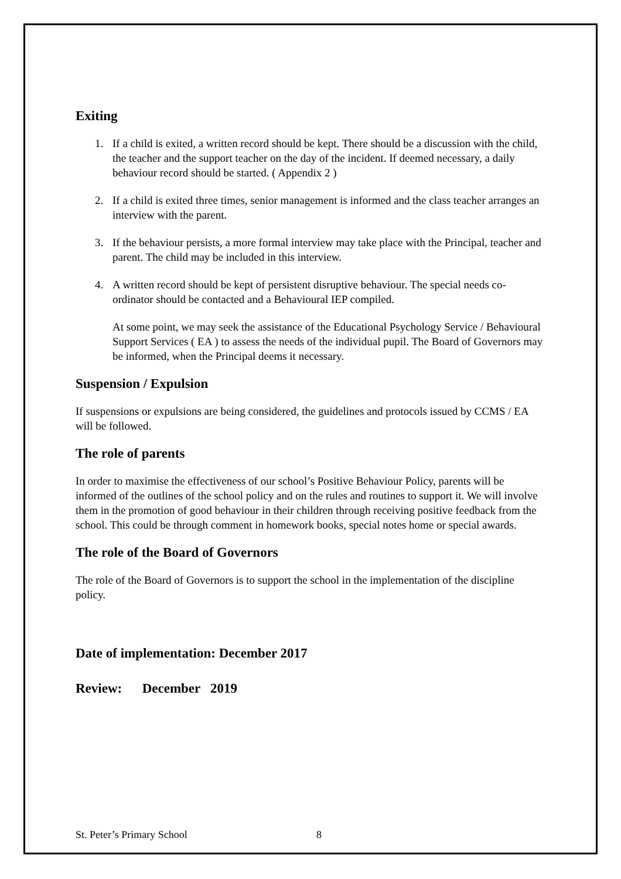Exiting
1. If a child is exited, a written record should be kept. There should be a discussion with the child, the teacher and the support teacher on the day of the incident. If deemed necessary, a daily behaviour record should be started. ( Appendix 2 )
2. If a child is exited three times, senior management is informed and the class teacher arranges an interview with the parent.
3. If the behaviour persists, a more formal interview may take place with the Principal, teacher and parent. The child may be included in this interview.
4. A written record should be kept of persistent disruptive behaviour. The special needs co-ordinator should be contacted and a Behavioural IEP compiled.
At some point, we may seek the assistance of the Educational Psychology Service / Behavioural Support Services ( EA ) to assess the needs of the individual pupil. The Board of Governors may be informed, when the Principal deems it necessary.
Suspension / Expulsion
If suspensions or expulsions are being considered, the guidelines and protocols issued by CCMS / EA will be followed.
The role of parents
In order to maximise the effectiveness of our school’s Positive Behaviour Policy, parents will be informed of the outlines of the school policy and on the rules and routines to support it. We will involve them in the promotion of good behaviour in their children through receiving positive feedback from the school. This could be through comment in homework books, special notes home or special awards.
The role of the Board of Governors
The role of the Board of Governors is to support the school in the implementation of the discipline policy.
Date of implementation: December 2017
Review: December 2019
St. Peter’s Primary School 8